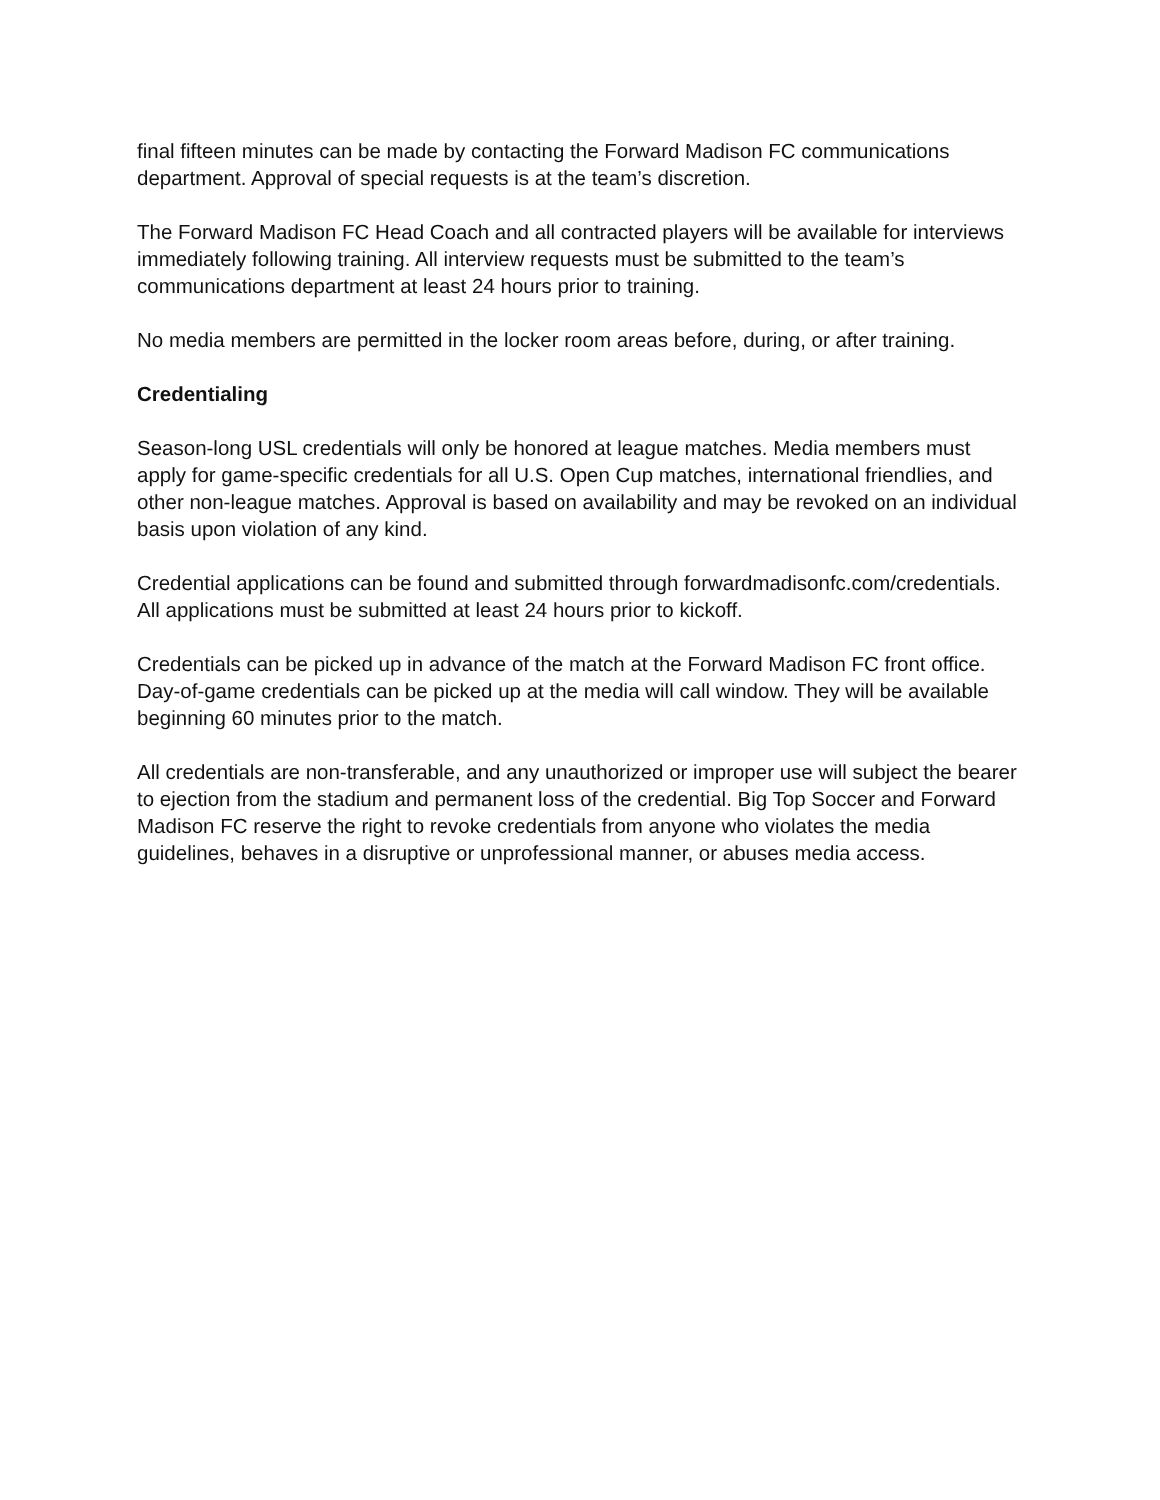final fifteen minutes can be made by contacting the Forward Madison FC communications department. Approval of special requests is at the team’s discretion.
The Forward Madison FC Head Coach and all contracted players will be available for interviews immediately following training. All interview requests must be submitted to the team’s communications department at least 24 hours prior to training.
No media members are permitted in the locker room areas before, during, or after training.
Credentialing
Season-long USL credentials will only be honored at league matches. Media members must apply for game-specific credentials for all U.S. Open Cup matches, international friendlies, and other non-league matches. Approval is based on availability and may be revoked on an individual basis upon violation of any kind.
Credential applications can be found and submitted through forwardmadisonfc.com/credentials. All applications must be submitted at least 24 hours prior to kickoff.
Credentials can be picked up in advance of the match at the Forward Madison FC front office. Day-of-game credentials can be picked up at the media will call window. They will be available beginning 60 minutes prior to the match.
All credentials are non-transferable, and any unauthorized or improper use will subject the bearer to ejection from the stadium and permanent loss of the credential. Big Top Soccer and Forward Madison FC reserve the right to revoke credentials from anyone who violates the media guidelines, behaves in a disruptive or unprofessional manner, or abuses media access.